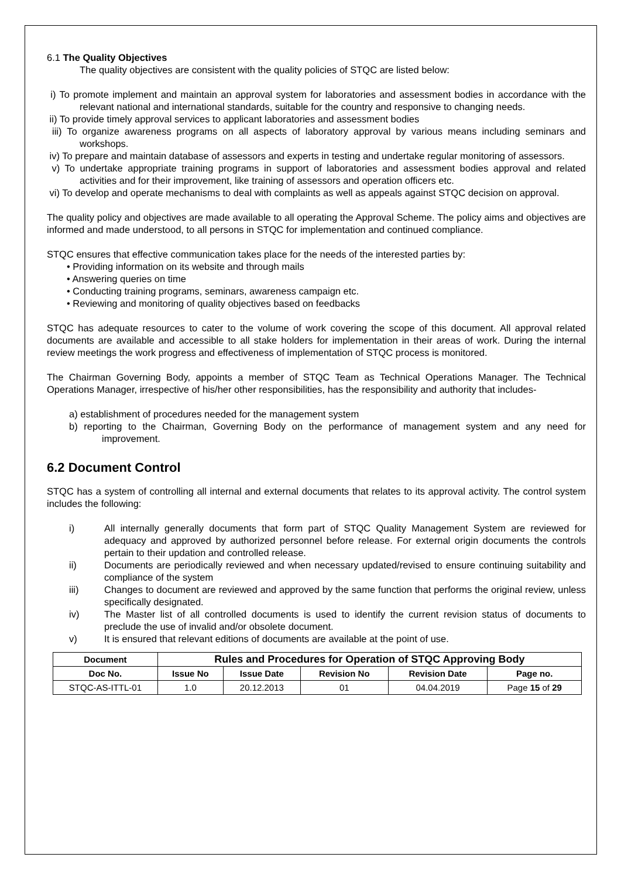6.1 The Quality Objectives
The quality objectives are consistent with the quality policies of STQC are listed below:
i) To promote implement and maintain an approval system for laboratories and assessment bodies in accordance with the relevant national and international standards, suitable for the country and responsive to changing needs.
ii) To provide timely approval services to applicant laboratories and assessment bodies
iii) To organize awareness programs on all aspects of laboratory approval by various means including seminars and workshops.
iv) To prepare and maintain database of assessors and experts in testing and undertake regular monitoring of assessors.
v) To undertake appropriate training programs in support of laboratories and assessment bodies approval and related activities and for their improvement, like training of assessors and operation officers etc.
vi) To develop and operate mechanisms to deal with complaints as well as appeals against STQC decision on approval.
The quality policy and objectives are made available to all operating the Approval Scheme. The policy aims and objectives are informed and made understood, to all persons in STQC for implementation and continued compliance.
STQC ensures that effective communication takes place for the needs of the interested parties by:
• Providing information on its website and through mails
• Answering queries on time
• Conducting training programs, seminars, awareness campaign etc.
• Reviewing and monitoring of quality objectives based on feedbacks
STQC has adequate resources to cater to the volume of work covering the scope of this document. All approval related documents are available and accessible to all stake holders for implementation in their areas of work. During the internal review meetings the work progress and effectiveness of implementation of STQC process is monitored.
The Chairman Governing Body, appoints a member of STQC Team as Technical Operations Manager. The Technical Operations Manager, irrespective of his/her other responsibilities, has the responsibility and authority that includes-
a) establishment of procedures needed for the management system
b) reporting to the Chairman, Governing Body on the performance of management system and any need for improvement.
6.2 Document Control
STQC has a system of controlling all internal and external documents that relates to its approval activity. The control system includes the following:
i) All internally generally documents that form part of STQC Quality Management System are reviewed for adequacy and approved by authorized personnel before release. For external origin documents the controls pertain to their updation and controlled release.
ii) Documents are periodically reviewed and when necessary updated/revised to ensure continuing suitability and compliance of the system
iii) Changes to document are reviewed and approved by the same function that performs the original review, unless specifically designated.
iv) The Master list of all controlled documents is used to identify the current revision status of documents to preclude the use of invalid and/or obsolete document.
v) It is ensured that relevant editions of documents are available at the point of use.
| Document | Rules and Procedures for Operation of STQC Approving Body | | | | |
| --- | --- | --- | --- | --- | --- |
| Doc No. | Issue No | Issue Date | Revision No | Revision Date | Page no. |
| STQC-AS-ITTL-01 | 1.0 | 20.12.2013 | 01 | 04.04.2019 | Page 15 of 29 |